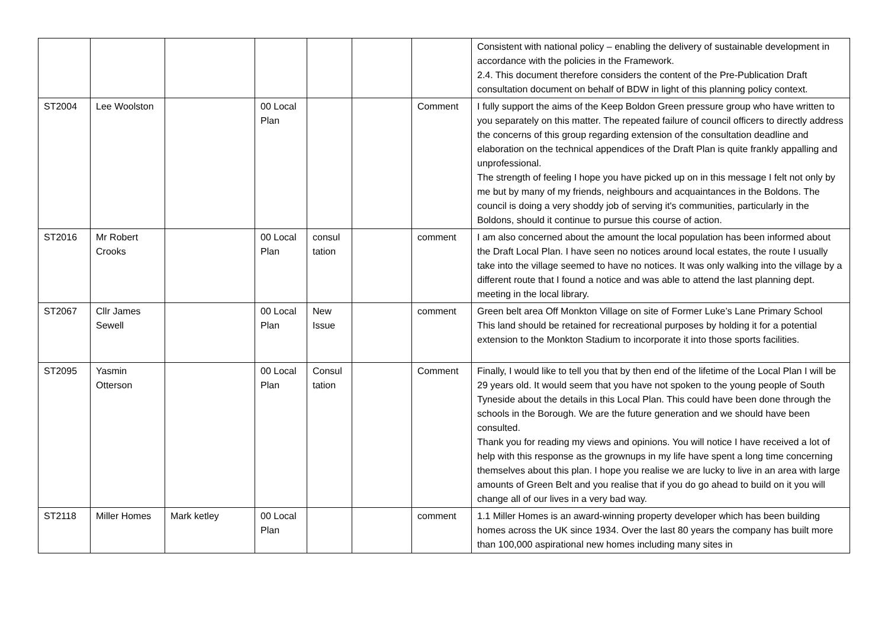| | | | | | | | Consistent with national policy – enabling the delivery of sustainable development in accordance with the policies in the Framework. 2.4. This document therefore considers the content of the Pre-Publication Draft consultation document on behalf of BDW in light of this planning policy context. |
| ST2004 | Lee Woolston | | 00 Local Plan | | | Comment | I fully support the aims of the Keep Boldon Green pressure group who have written to you separately on this matter. The repeated failure of council officers to directly address the concerns of this group regarding extension of the consultation deadline and elaboration on the technical appendices of the Draft Plan is quite frankly appalling and unprofessional. The strength of feeling I hope you have picked up on in this message I felt not only by me but by many of my friends, neighbours and acquaintances in the Boldons. The council is doing a very shoddy job of serving it's communities, particularly in the Boldons, should it continue to pursue this course of action. |
| ST2016 | Mr Robert Crooks | | 00 Local Plan | consul tation | | comment | I am also concerned about the amount the local population has been informed about the Draft Local Plan. I have seen no notices around local estates, the route I usually take into the village seemed to have no notices. It was only walking into the village by a different route that I found a notice and was able to attend the last planning dept. meeting in the local library. |
| ST2067 | Cllr James Sewell | | 00 Local Plan | New Issue | | comment | Green belt area Off Monkton Village on site of Former Luke’s Lane Primary School This land should be retained for recreational purposes by holding it for a potential extension to the Monkton Stadium to incorporate it into those sports facilities. |
| ST2095 | Yasmin Otterson | | 00 Local Plan | Consul tation | | Comment | Finally, I would like to tell you that by then end of the lifetime of the Local Plan I will be 29 years old. It would seem that you have not spoken to the young people of South Tyneside about the details in this Local Plan. This could have been done through the schools in the Borough. We are the future generation and we should have been consulted. Thank you for reading my views and opinions. You will notice I have received a lot of help with this response as the grownups in my life have spent a long time concerning themselves about this plan. I hope you realise we are lucky to live in an area with large amounts of Green Belt and you realise that if you do go ahead to build on it you will change all of our lives in a very bad way. |
| ST2118 | Miller Homes | Mark ketley | 00 Local Plan | | | comment | 1.1 Miller Homes is an award-winning property developer which has been building homes across the UK since 1934. Over the last 80 years the company has built more than 100,000 aspirational new homes including many sites in |